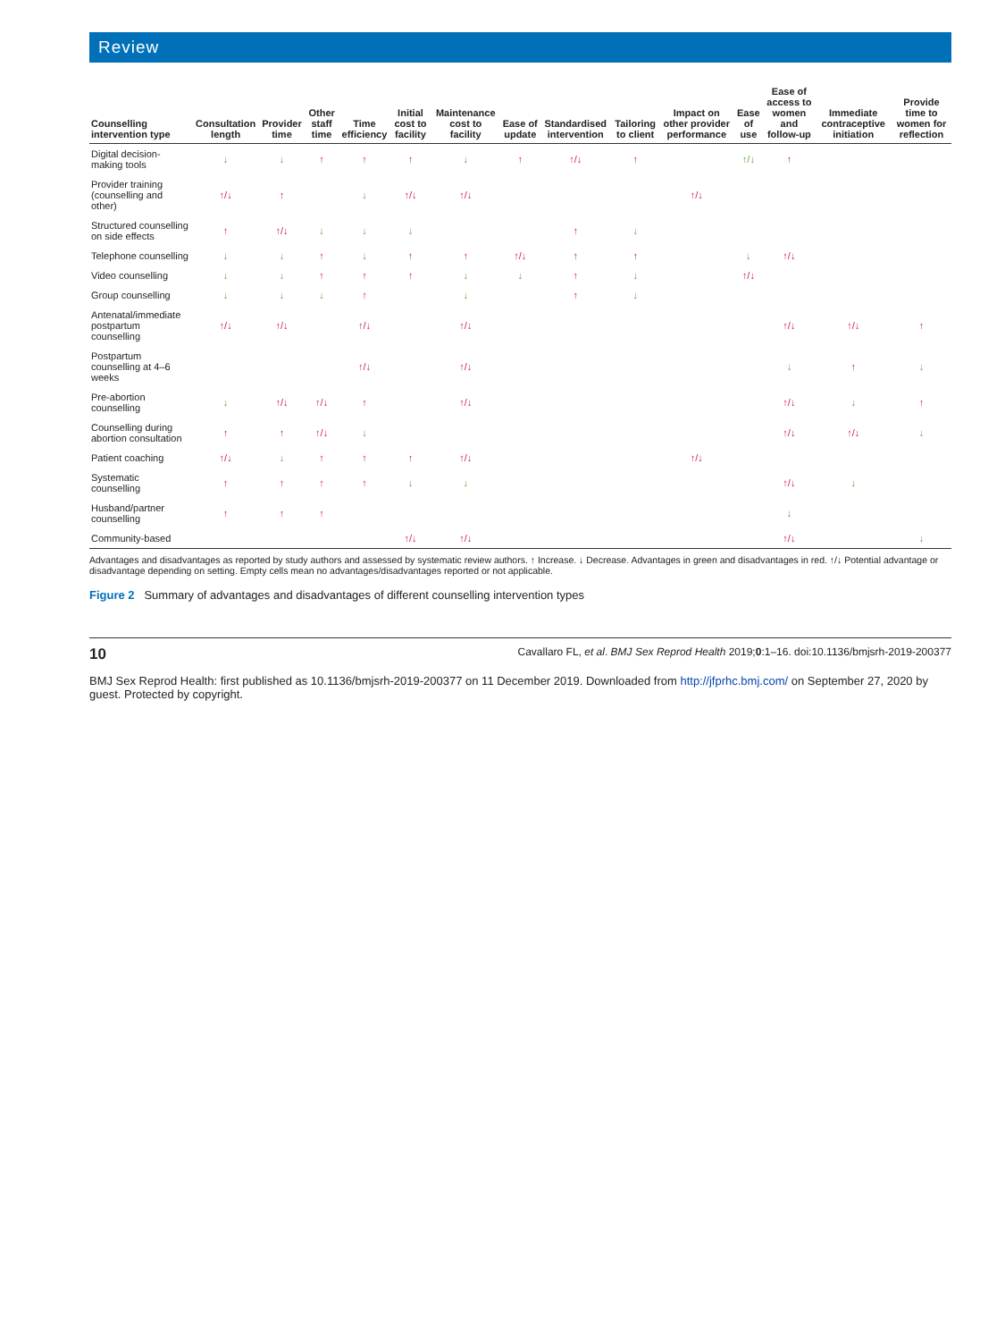Review
| Counselling intervention type | Consultation length | Provider time | Other staff time | Time efficiency | Initial cost to facility | Maintenance cost to facility | Ease of update | Standardised intervention | Tailoring to client | Impact on other provider performance | Ease of use | Ease of access to women and follow-up | Immediate contraceptive initiation | Provide time to women for reflection |
| --- | --- | --- | --- | --- | --- | --- | --- | --- | --- | --- | --- | --- | --- | --- |
| Digital decision-making tools | ↓ | ↓ | ↑ | ↑ | ↑ | ↓ | ↑ | ↑/↓ | ↑ | | ↑/↓ | ↑ | | |
| Provider training (counselling and other) | ↑/↓ | ↑ | | ↓ | ↑/↓ | ↑/↓ | | | | ↑/↓ | | | | |
| Structured counselling on side effects | ↑ | ↑/↓ | ↓ | ↓ | ↓ | | | ↑ | ↓ | | | | | |
| Telephone counselling | ↓ | ↓ | ↑ | ↓ | ↑ | ↑ | ↑/↓ | ↑ | ↑ | | ↓ | ↑/↓ | | |
| Video counselling | ↓ | ↓ | ↑ | ↑ | ↑ | ↓ | ↓ | ↑ | ↓ | | ↑/↓ | | | |
| Group counselling | ↓ | ↓ | ↓ | ↑ | | ↓ | | ↑ | ↓ | | | | | |
| Antenatal/immediate postpartum counselling | ↑/↓ | ↑/↓ | | ↑/↓ | | ↑/↓ | | | | | | ↑/↓ | ↑/↓ | ↑ |
| Postpartum counselling at 4–6 weeks | | | | ↑/↓ | | ↑/↓ | | | | | | ↓ | ↑ | ↓ |
| Pre-abortion counselling | ↓ | ↑/↓ | ↑/↓ | ↑ | | ↑/↓ | | | | | | ↑/↓ | ↓ | ↑ |
| Counselling during abortion consultation | ↑ | ↑ | ↑/↓ | ↓ | | | | | | | | ↑/↓ | ↑/↓ | ↓ |
| Patient coaching | ↑/↓ | ↓ | ↑ | ↑ | ↑ | ↑/↓ | | | | ↑/↓ | | | | |
| Systematic counselling | ↑ | ↑ | ↑ | ↑ | ↓ | ↓ | | | | | | ↑/↓ | ↓ | |
| Husband/partner counselling | ↑ | ↑ | ↑ | | | | | | | | | ↓ | | |
| Community-based | | | | | ↑/↓ | ↑/↓ | | | | | | ↑/↓ | | ↓ |
Advantages and disadvantages as reported by study authors and assessed by systematic review authors. ↑ Increase. ↓ Decrease. Advantages in green and disadvantages in red. ↑/↓ Potential advantage or disadvantage depending on setting. Empty cells mean no advantages/disadvantages reported or not applicable.
Figure 2 Summary of advantages and disadvantages of different counselling intervention types
10 Cavallaro FL, et al. BMJ Sex Reprod Health 2019;0:1–16. doi:10.1136/bmjsrh-2019-200377
BMJ Sex Reprod Health: first published as 10.1136/bmjsrh-2019-200377 on 11 December 2019. Downloaded from http://jfprhc.bmj.com/ on September 27, 2020 by guest. Protected by copyright.